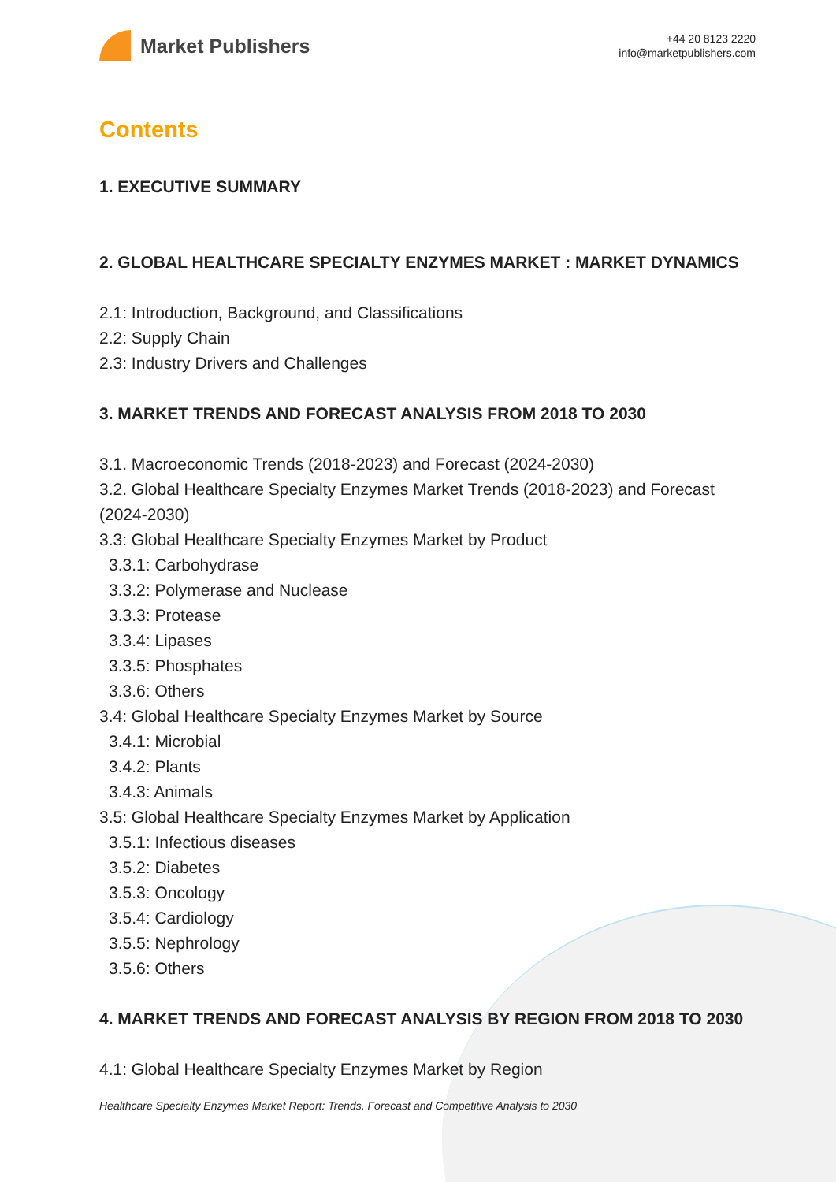Market Publishers
+44 20 8123 2220
info@marketpublishers.com
Contents
1. EXECUTIVE SUMMARY
2. GLOBAL HEALTHCARE SPECIALTY ENZYMES MARKET : MARKET DYNAMICS
2.1: Introduction, Background, and Classifications
2.2: Supply Chain
2.3: Industry Drivers and Challenges
3. MARKET TRENDS AND FORECAST ANALYSIS FROM 2018 TO 2030
3.1. Macroeconomic Trends (2018-2023) and Forecast (2024-2030)
3.2. Global Healthcare Specialty Enzymes Market Trends (2018-2023) and Forecast (2024-2030)
3.3: Global Healthcare Specialty Enzymes Market by Product
3.3.1: Carbohydrase
3.3.2: Polymerase and Nuclease
3.3.3: Protease
3.3.4: Lipases
3.3.5: Phosphates
3.3.6: Others
3.4: Global Healthcare Specialty Enzymes Market by Source
3.4.1: Microbial
3.4.2: Plants
3.4.3: Animals
3.5: Global Healthcare Specialty Enzymes Market by Application
3.5.1: Infectious diseases
3.5.2: Diabetes
3.5.3: Oncology
3.5.4: Cardiology
3.5.5: Nephrology
3.5.6: Others
4. MARKET TRENDS AND FORECAST ANALYSIS BY REGION FROM 2018 TO 2030
4.1: Global Healthcare Specialty Enzymes Market by Region
Healthcare Specialty Enzymes Market Report: Trends, Forecast and Competitive Analysis to 2030